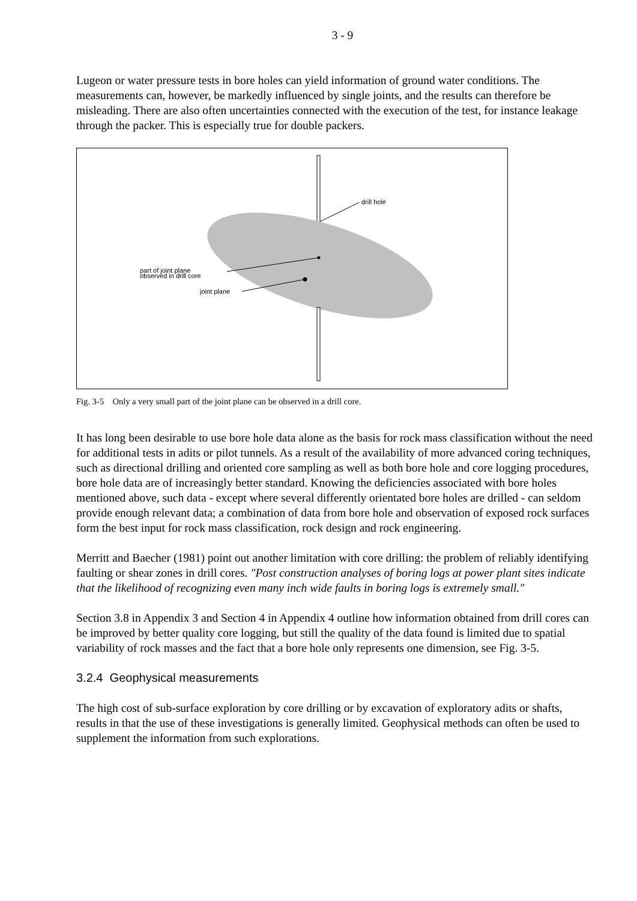3 - 9
Lugeon or water pressure tests in bore holes can yield information of ground water conditions. The measurements can, however, be markedly influenced by single joints, and the results can therefore be misleading. There are also often uncertainties connected with the execution of the test, for instance leakage through the packer. This is especially true for double packers.
drill hole
part of joint plane
observed in drill core
joint plane
Fig. 3-5 Only a very small part of the joint plane can be observed in a drill core.
It has long been desirable to use bore hole data alone as the basis for rock mass classification without the need for additional tests in adits or pilot tunnels. As a result of the availability of more advanced coring techniques, such as directional drilling and oriented core sampling as well as both bore hole and core logging procedures, bore hole data are of increasingly better standard. Knowing the deficiencies associated with bore holes mentioned above, such data - except where several differently orientated bore holes are drilled - can seldom provide enough relevant data; a combination of data from bore hole and observation of exposed rock surfaces form the best input for rock mass classification, rock design and rock engineering.
Merritt and Baecher (1981) point out another limitation with core drilling: the problem of reliably identifying faulting or shear zones in drill cores. "Post construction analyses of boring logs at power plant sites indicate that the likelihood of recognizing even many inch wide faults in boring logs is extremely small."
Section 3.8 in Appendix 3 and Section 4 in Appendix 4 outline how information obtained from drill cores can be improved by better quality core logging, but still the quality of the data found is limited due to spatial variability of rock masses and the fact that a bore hole only represents one dimension, see Fig. 3-5.
3.2.4 Geophysical measurements
The high cost of sub-surface exploration by core drilling or by excavation of exploratory adits or shafts, results in that the use of these investigations is generally limited. Geophysical methods can often be used to supplement the information from such explorations.